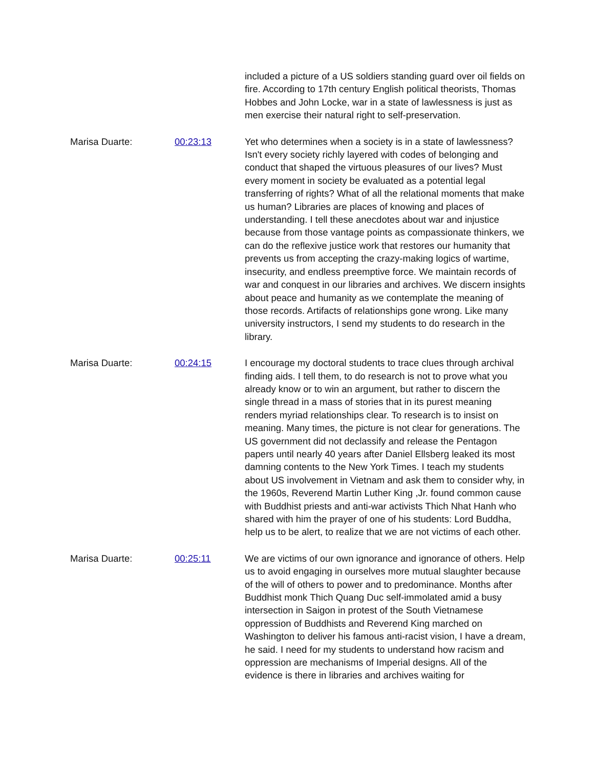included a picture of a US soldiers standing guard over oil fields on fire. According to 17th century English political theorists, Thomas Hobbes and John Locke, war in a state of lawlessness is just as men exercise their natural right to self-preservation.
Marisa Duarte: 00:23:13 Yet who determines when a society is in a state of lawlessness? Isn't every society richly layered with codes of belonging and conduct that shaped the virtuous pleasures of our lives? Must every moment in society be evaluated as a potential legal transferring of rights? What of all the relational moments that make us human? Libraries are places of knowing and places of understanding. I tell these anecdotes about war and injustice because from those vantage points as compassionate thinkers, we can do the reflexive justice work that restores our humanity that prevents us from accepting the crazy-making logics of wartime, insecurity, and endless preemptive force. We maintain records of war and conquest in our libraries and archives. We discern insights about peace and humanity as we contemplate the meaning of those records. Artifacts of relationships gone wrong. Like many university instructors, I send my students to do research in the library.
Marisa Duarte: 00:24:15 I encourage my doctoral students to trace clues through archival finding aids. I tell them, to do research is not to prove what you already know or to win an argument, but rather to discern the single thread in a mass of stories that in its purest meaning renders myriad relationships clear. To research is to insist on meaning. Many times, the picture is not clear for generations. The US government did not declassify and release the Pentagon papers until nearly 40 years after Daniel Ellsberg leaked its most damning contents to the New York Times. I teach my students about US involvement in Vietnam and ask them to consider why, in the 1960s, Reverend Martin Luther King ,Jr. found common cause with Buddhist priests and anti-war activists Thich Nhat Hanh who shared with him the prayer of one of his students: Lord Buddha, help us to be alert, to realize that we are not victims of each other.
Marisa Duarte: 00:25:11 We are victims of our own ignorance and ignorance of others. Help us to avoid engaging in ourselves more mutual slaughter because of the will of others to power and to predominance. Months after Buddhist monk Thich Quang Duc self-immolated amid a busy intersection in Saigon in protest of the South Vietnamese oppression of Buddhists and Reverend King marched on Washington to deliver his famous anti-racist vision, I have a dream, he said. I need for my students to understand how racism and oppression are mechanisms of Imperial designs. All of the evidence is there in libraries and archives waiting for